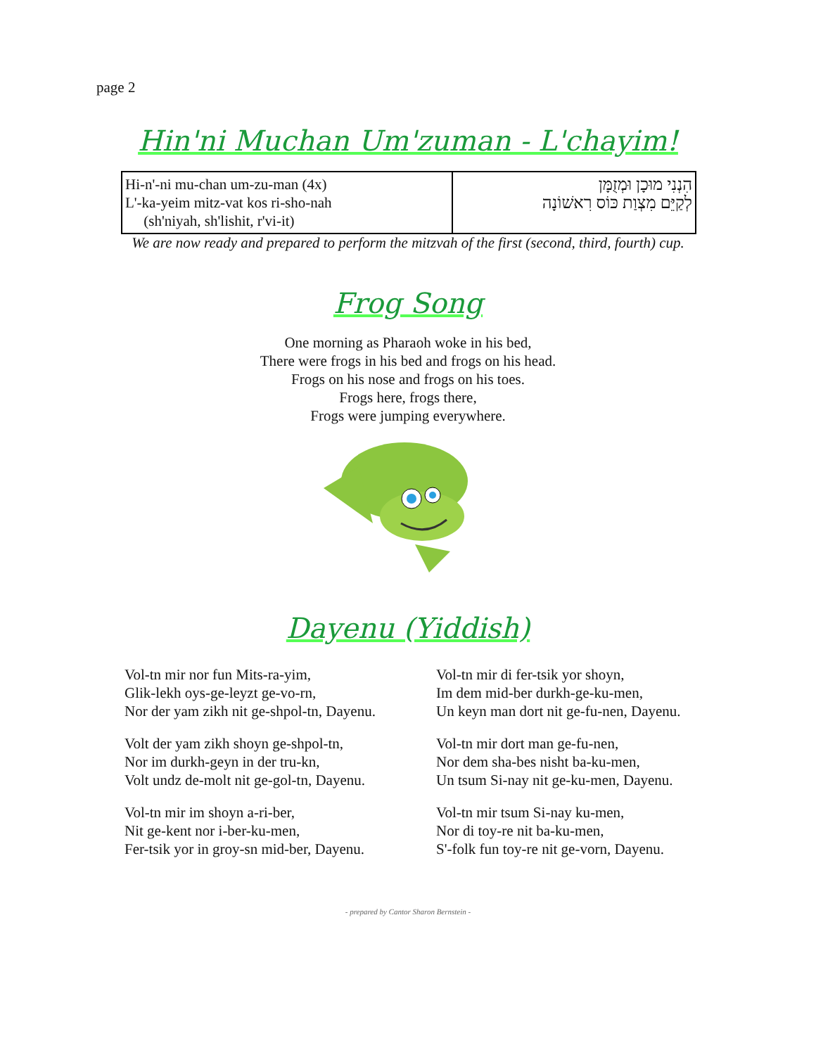page 2
Hin'ni Muchan Um'zuman - L'chayim!
| Hi-n'-ni mu-chan um-zu-man (4x) L'-ka-yeim mitz-vat kos ri-sho-nah (sh'niyah, sh'lishit, r'vi-it) | הִנְנִי מוּכָן וּמְזֻמָּן לְקַיֵּם מִצְוַת כּוֹס רִאשׁוֹנָה |
We are now ready and prepared to perform the mitzvah of the first (second, third, fourth) cup.
Frog Song
One morning as Pharaoh woke in his bed,
There were frogs in his bed and frogs on his head.
Frogs on his nose and frogs on his toes.
Frogs here, frogs there,
Frogs were jumping everywhere.
Dayenu (Yiddish)
Vol-tn mir nor fun Mits-ra-yim,
Glik-lekh oys-ge-leyzt ge-vo-rn,
Nor der yam zikh nit ge-shpol-tn, Dayenu.
Volt der yam zikh shoyn ge-shpol-tn,
Nor im durkh-geyn in der tru-kn,
Volt undz de-molt nit ge-gol-tn, Dayenu.
Vol-tn mir im shoyn a-ri-ber,
Nit ge-kent nor i-ber-ku-men,
Fer-tsik yor in groy-sn mid-ber, Dayenu.
Vol-tn mir di fer-tsik yor shoyn,
Im dem mid-ber durkh-ge-ku-men,
Un keyn man dort nit ge-fu-nen, Dayenu.
Vol-tn mir dort man ge-fu-nen,
Nor dem sha-bes nisht ba-ku-men,
Un tsum Si-nay nit ge-ku-men, Dayenu.
Vol-tn mir tsum Si-nay ku-men,
Nor di toy-re nit ba-ku-men,
S'-folk fun toy-re nit ge-vorn, Dayenu.
- prepared by Cantor Sharon Bernstein -